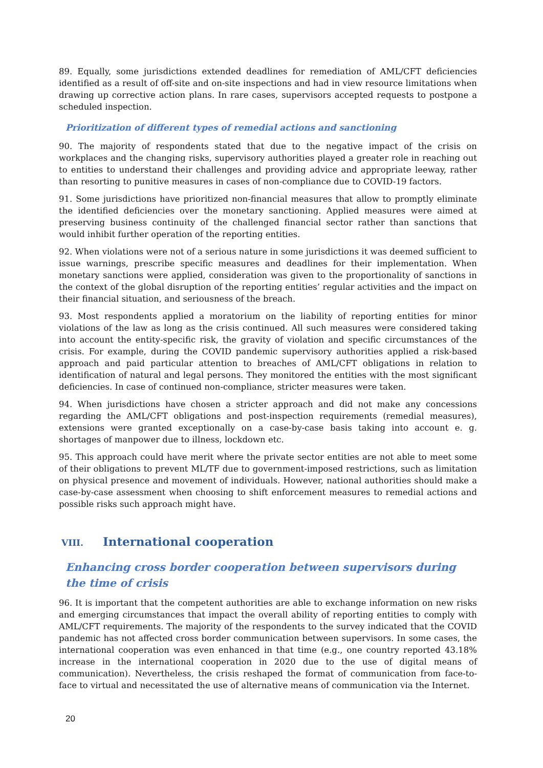89. Equally, some jurisdictions extended deadlines for remediation of AML/CFT deficiencies identified as a result of off-site and on-site inspections and had in view resource limitations when drawing up corrective action plans. In rare cases, supervisors accepted requests to postpone a scheduled inspection.
Prioritization of different types of remedial actions and sanctioning
90. The majority of respondents stated that due to the negative impact of the crisis on workplaces and the changing risks, supervisory authorities played a greater role in reaching out to entities to understand their challenges and providing advice and appropriate leeway, rather than resorting to punitive measures in cases of non-compliance due to COVID-19 factors.
91. Some jurisdictions have prioritized non-financial measures that allow to promptly eliminate the identified deficiencies over the monetary sanctioning. Applied measures were aimed at preserving business continuity of the challenged financial sector rather than sanctions that would inhibit further operation of the reporting entities.
92. When violations were not of a serious nature in some jurisdictions it was deemed sufficient to issue warnings, prescribe specific measures and deadlines for their implementation. When monetary sanctions were applied, consideration was given to the proportionality of sanctions in the context of the global disruption of the reporting entities’ regular activities and the impact on their financial situation, and seriousness of the breach.
93. Most respondents applied a moratorium on the liability of reporting entities for minor violations of the law as long as the crisis continued. All such measures were considered taking into account the entity-specific risk, the gravity of violation and specific circumstances of the crisis. For example, during the COVID pandemic supervisory authorities applied a risk-based approach and paid particular attention to breaches of AML/CFT obligations in relation to identification of natural and legal persons. They monitored the entities with the most significant deficiencies. In case of continued non-compliance, stricter measures were taken.
94. When jurisdictions have chosen a stricter approach and did not make any concessions regarding the AML/CFT obligations and post-inspection requirements (remedial measures), extensions were granted exceptionally on a case-by-case basis taking into account e. g. shortages of manpower due to illness, lockdown etc.
95. This approach could have merit where the private sector entities are not able to meet some of their obligations to prevent ML/TF due to government-imposed restrictions, such as limitation on physical presence and movement of individuals. However, national authorities should make a case-by-case assessment when choosing to shift enforcement measures to remedial actions and possible risks such approach might have.
VIII. International cooperation
Enhancing cross border cooperation between supervisors during the time of crisis
96. It is important that the competent authorities are able to exchange information on new risks and emerging circumstances that impact the overall ability of reporting entities to comply with AML/CFT requirements. The majority of the respondents to the survey indicated that the COVID pandemic has not affected cross border communication between supervisors. In some cases, the international cooperation was even enhanced in that time (e.g., one country reported 43.18% increase in the international cooperation in 2020 due to the use of digital means of communication). Nevertheless, the crisis reshaped the format of communication from face-to-face to virtual and necessitated the use of alternative means of communication via the Internet.
20